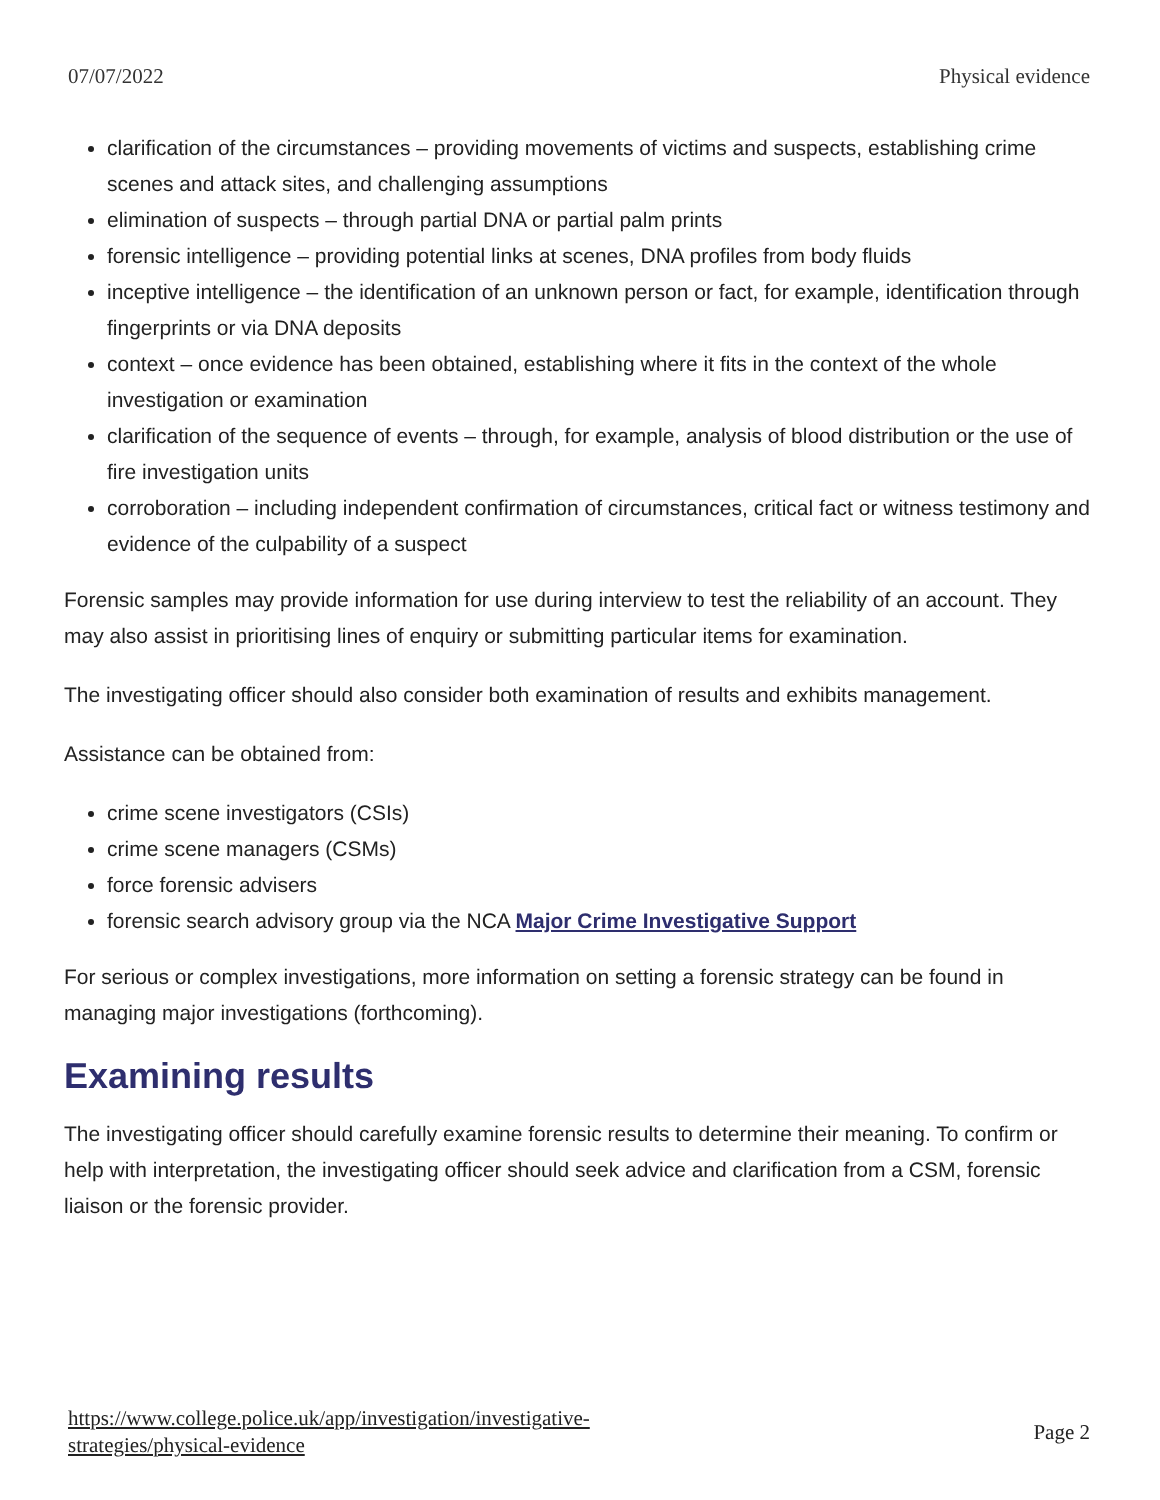07/07/2022 Physical evidence
clarification of the circumstances – providing movements of victims and suspects, establishing crime scenes and attack sites, and challenging assumptions
elimination of suspects – through partial DNA or partial palm prints
forensic intelligence – providing potential links at scenes, DNA profiles from body fluids
inceptive intelligence – the identification of an unknown person or fact, for example, identification through fingerprints or via DNA deposits
context – once evidence has been obtained, establishing where it fits in the context of the whole investigation or examination
clarification of the sequence of events – through, for example, analysis of blood distribution or the use of fire investigation units
corroboration – including independent confirmation of circumstances, critical fact or witness testimony and evidence of the culpability of a suspect
Forensic samples may provide information for use during interview to test the reliability of an account. They may also assist in prioritising lines of enquiry or submitting particular items for examination.
The investigating officer should also consider both examination of results and exhibits management.
Assistance can be obtained from:
crime scene investigators (CSIs)
crime scene managers (CSMs)
force forensic advisers
forensic search advisory group via the NCA Major Crime Investigative Support
For serious or complex investigations, more information on setting a forensic strategy can be found in managing major investigations (forthcoming).
Examining results
The investigating officer should carefully examine forensic results to determine their meaning. To confirm or help with interpretation, the investigating officer should seek advice and clarification from a CSM, forensic liaison or the forensic provider.
https://www.college.police.uk/app/investigation/investigative-
strategies/physical-evidence Page 2